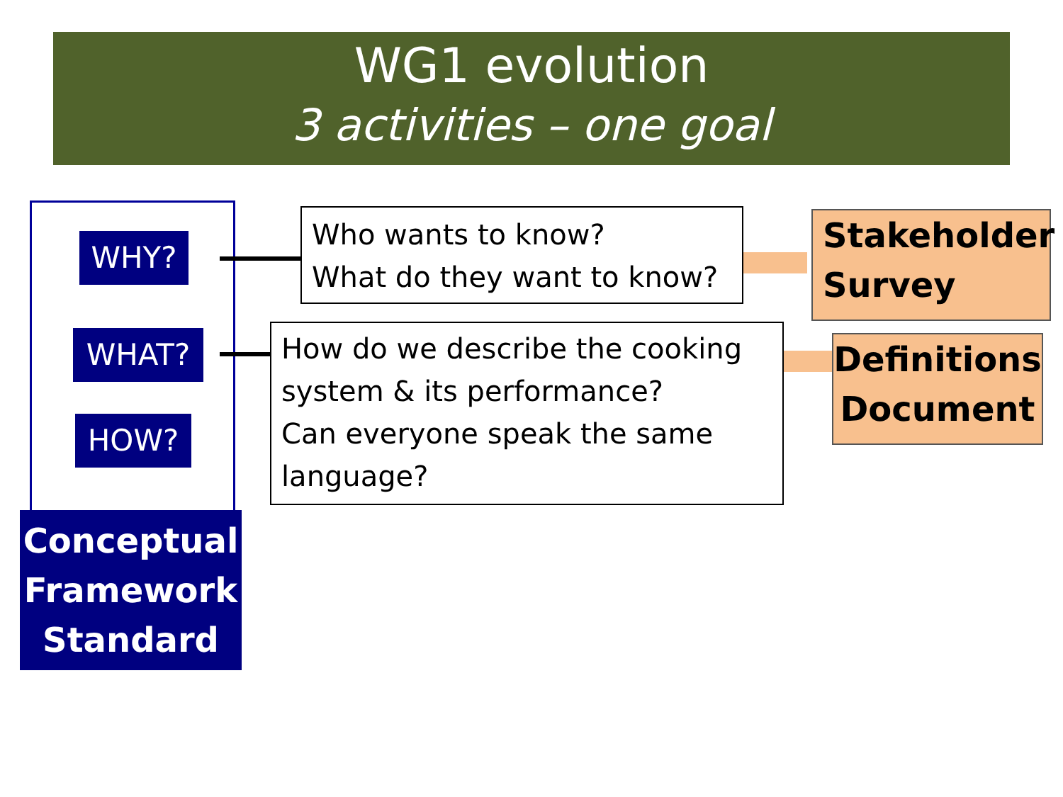WG1 evolution
3 activities – one goal
WHY?
WHAT?
HOW?
Conceptual Framework Standard
Who wants to know?
What do they want to know?
How do we describe the cooking system & its performance?
Can everyone speak the same language?
Stakeholder Survey
Definitions Document